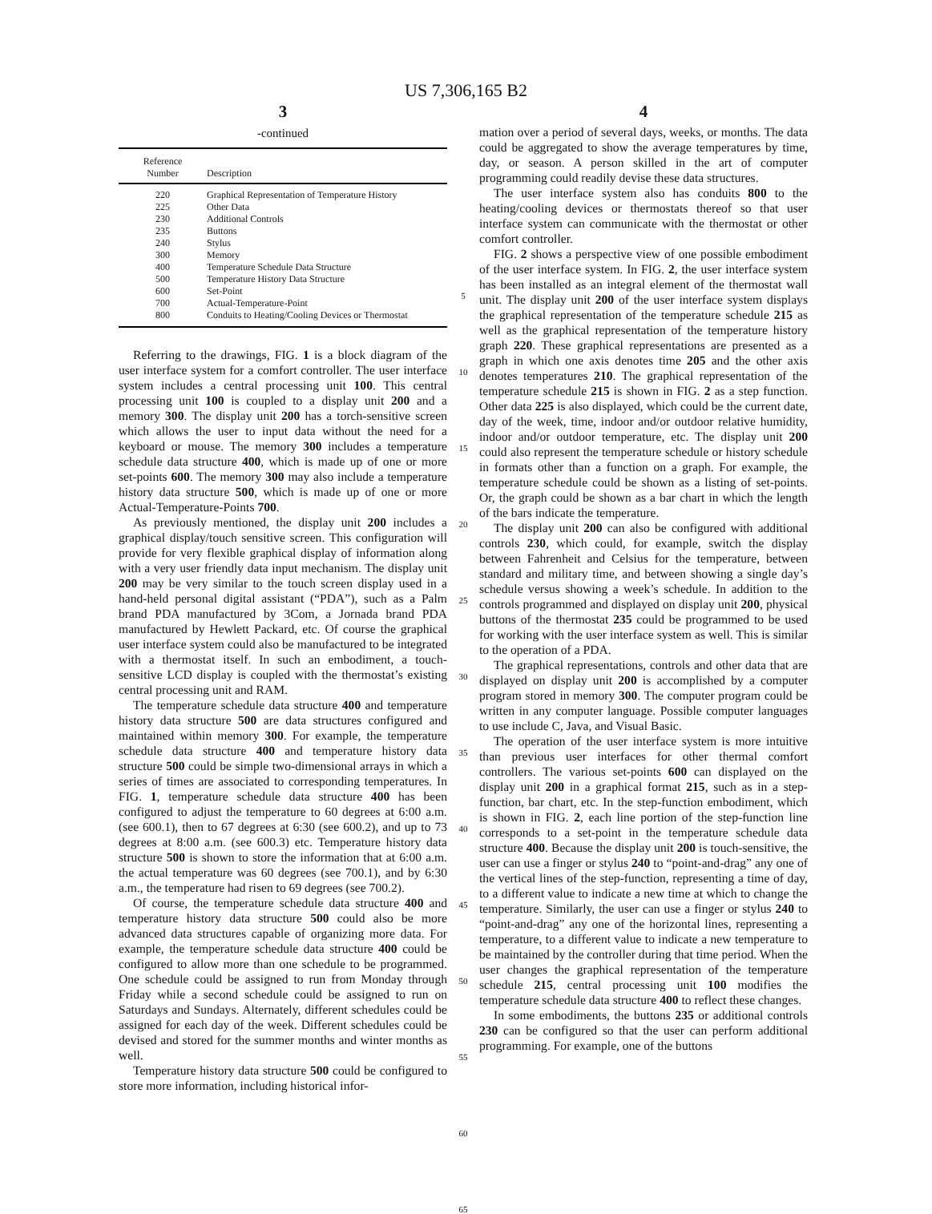US 7,306,165 B2
3
-continued
| Reference Number | Description |
| --- | --- |
| 220 | Graphical Representation of Temperature History |
| 225 | Other Data |
| 230 | Additional Controls |
| 235 | Buttons |
| 240 | Stylus |
| 300 | Memory |
| 400 | Temperature Schedule Data Structure |
| 500 | Temperature History Data Structure |
| 600 | Set-Point |
| 700 | Actual-Temperature-Point |
| 800 | Conduits to Heating/Cooling Devices or Thermostat |
Referring to the drawings, FIG. 1 is a block diagram of the user interface system for a comfort controller. The user interface system includes a central processing unit 100. This central processing unit 100 is coupled to a display unit 200 and a memory 300. The display unit 200 has a torch-sensitive screen which allows the user to input data without the need for a keyboard or mouse. The memory 300 includes a temperature schedule data structure 400, which is made up of one or more set-points 600. The memory 300 may also include a temperature history data structure 500, which is made up of one or more Actual-Temperature-Points 700.
As previously mentioned, the display unit 200 includes a graphical display/touch sensitive screen. This configuration will provide for very flexible graphical display of information along with a very user friendly data input mechanism. The display unit 200 may be very similar to the touch screen display used in a hand-held personal digital assistant (“PDA”), such as a Palm brand PDA manufactured by 3Com, a Jornada brand PDA manufactured by Hewlett Packard, etc. Of course the graphical user interface system could also be manufactured to be integrated with a thermostat itself. In such an embodiment, a touch-sensitive LCD display is coupled with the thermostat’s existing central processing unit and RAM.
The temperature schedule data structure 400 and temperature history data structure 500 are data structures configured and maintained within memory 300. For example, the temperature schedule data structure 400 and temperature history data structure 500 could be simple two-dimensional arrays in which a series of times are associated to corresponding temperatures. In FIG. 1, temperature schedule data structure 400 has been configured to adjust the temperature to 60 degrees at 6:00 a.m. (see 600.1), then to 67 degrees at 6:30 (see 600.2), and up to 73 degrees at 8:00 a.m. (see 600.3) etc. Temperature history data structure 500 is shown to store the information that at 6:00 a.m. the actual temperature was 60 degrees (see 700.1), and by 6:30 a.m., the temperature had risen to 69 degrees (see 700.2).
Of course, the temperature schedule data structure 400 and temperature history data structure 500 could also be more advanced data structures capable of organizing more data. For example, the temperature schedule data structure 400 could be configured to allow more than one schedule to be programmed. One schedule could be assigned to run from Monday through Friday while a second schedule could be assigned to run on Saturdays and Sundays. Alternately, different schedules could be assigned for each day of the week. Different schedules could be devised and stored for the summer months and winter months as well.
Temperature history data structure 500 could be configured to store more information, including historical infor-
5
10
15
20
25
30
35
40
45
50
55
60
65
4
mation over a period of several days, weeks, or months. The data could be aggregated to show the average temperatures by time, day, or season. A person skilled in the art of computer programming could readily devise these data structures.
The user interface system also has conduits 800 to the heating/cooling devices or thermostats thereof so that user interface system can communicate with the thermostat or other comfort controller.
FIG. 2 shows a perspective view of one possible embodiment of the user interface system. In FIG. 2, the user interface system has been installed as an integral element of the thermostat wall unit. The display unit 200 of the user interface system displays the graphical representation of the temperature schedule 215 as well as the graphical representation of the temperature history graph 220. These graphical representations are presented as a graph in which one axis denotes time 205 and the other axis denotes temperatures 210. The graphical representation of the temperature schedule 215 is shown in FIG. 2 as a step function. Other data 225 is also displayed, which could be the current date, day of the week, time, indoor and/or outdoor relative humidity, indoor and/or outdoor temperature, etc. The display unit 200 could also represent the temperature schedule or history schedule in formats other than a function on a graph. For example, the temperature schedule could be shown as a listing of set-points. Or, the graph could be shown as a bar chart in which the length of the bars indicate the temperature.
The display unit 200 can also be configured with additional controls 230, which could, for example, switch the display between Fahrenheit and Celsius for the temperature, between standard and military time, and between showing a single day’s schedule versus showing a week’s schedule. In addition to the controls programmed and displayed on display unit 200, physical buttons of the thermostat 235 could be programmed to be used for working with the user interface system as well. This is similar to the operation of a PDA.
The graphical representations, controls and other data that are displayed on display unit 200 is accomplished by a computer program stored in memory 300. The computer program could be written in any computer language. Possible computer languages to use include C, Java, and Visual Basic.
The operation of the user interface system is more intuitive than previous user interfaces for other thermal comfort controllers. The various set-points 600 can displayed on the display unit 200 in a graphical format 215, such as in a step-function, bar chart, etc. In the step-function embodiment, which is shown in FIG. 2, each line portion of the step-function line corresponds to a set-point in the temperature schedule data structure 400. Because the display unit 200 is touch-sensitive, the user can use a finger or stylus 240 to “point-and-drag” any one of the vertical lines of the step-function, representing a time of day, to a different value to indicate a new time at which to change the temperature. Similarly, the user can use a finger or stylus 240 to “point-and-drag” any one of the horizontal lines, representing a temperature, to a different value to indicate a new temperature to be maintained by the controller during that time period. When the user changes the graphical representation of the temperature schedule 215, central processing unit 100 modifies the temperature schedule data structure 400 to reflect these changes.
In some embodiments, the buttons 235 or additional controls 230 can be configured so that the user can perform additional programming. For example, one of the buttons